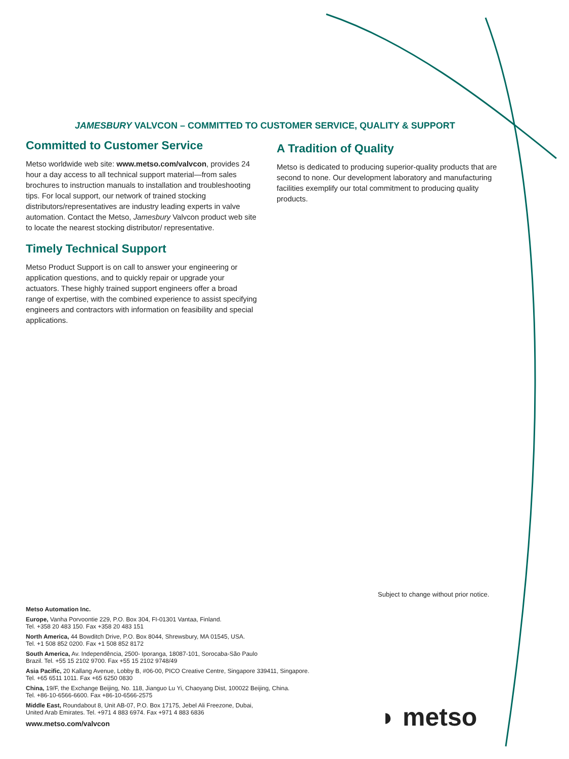JAMESBURY VALVCON – COMMITTED TO CUSTOMER SERVICE, QUALITY & SUPPORT
Committed to Customer Service
Metso worldwide web site: www.metso.com/valvcon, provides 24 hour a day access to all technical support material—from sales brochures to instruction manuals to installation and troubleshooting tips. For local support, our network of trained stocking distributors/representatives are industry leading experts in valve automation. Contact the Metso, Jamesbury Valvcon product web site to locate the nearest stocking distributor/ representative.
Timely Technical Support
Metso Product Support is on call to answer your engineering or application questions, and to quickly repair or upgrade your actuators. These highly trained support engineers offer a broad range of expertise, with the combined experience to assist specifying engineers and contractors with information on feasibility and special applications.
A Tradition of Quality
Metso is dedicated to producing superior-quality products that are second to none. Our development laboratory and manufacturing facilities exemplify our total commitment to producing quality products.
Subject to change without prior notice.
Metso Automation Inc.
Europe, Vanha Porvoontie 229, P.O. Box 304, FI-01301 Vantaa, Finland.
Tel. +358 20 483 150. Fax +358 20 483 151
North America, 44 Bowditch Drive, P.O. Box 8044, Shrewsbury, MA 01545, USA.
Tel. +1 508 852 0200. Fax +1 508 852 8172
South America, Av. Independência, 2500- Iporanga, 18087-101, Sorocaba-São Paulo
Brazil. Tel. +55 15 2102 9700. Fax +55 15 2102 9748/49
Asia Pacific, 20 Kallang Avenue, Lobby B, #06-00, PICO Creative Centre, Singapore 339411, Singapore.
Tel. +65 6511 1011. Fax +65 6250 0830
China, 19/F, the Exchange Beijing, No. 118, Jianguo Lu Yi, Chaoyang Dist, 100022 Beijing, China.
Tel. +86-10-6566-6600. Fax +86-10-6566-2575
Middle East, Roundabout 8, Unit AB-07, P.O. Box 17175, Jebel Ali Freezone, Dubai,
United Arab Emirates. Tel. +971 4 883 6974. Fax +971 4 883 6836
www.metso.com/valvcon
◗ metso